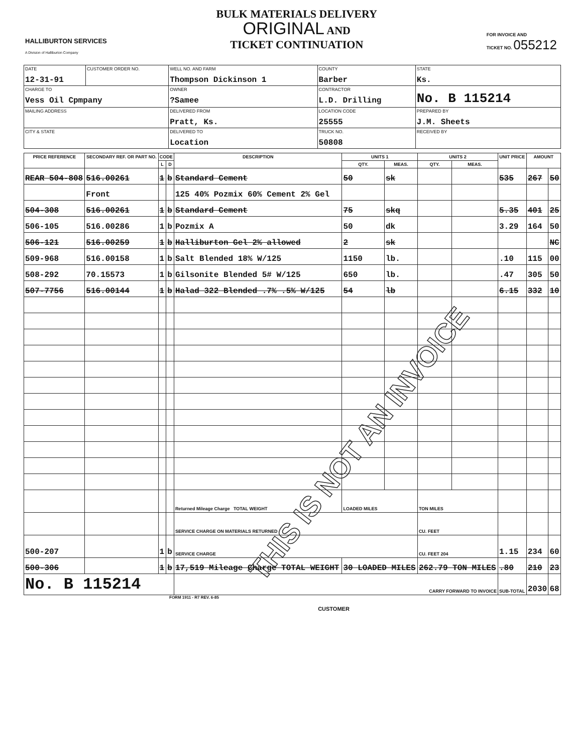HALLIBURTON SERVICES
A Division of Halliburton Company
BULK MATERIALS DELIVERY
ORIGINAL AND
TICKET CONTINUATION
FOR INVOICE AND
TICKET NO. 055212
| DATE 12-31-91 | CUSTOMER ORDER NO. | WELL NO. AND FARM Thompson Dickinson 1 | COUNTY Barber | | STATE Ks. |
| CHARGE TO Vess Oil Cpmpany | | OWNER ?Samee | CONTRACTOR L.D. Drilling | | No. B 115214 |
| MAILING ADDRESS | | DELIVERED FROM Pratt, Ks. | LOCATION CODE 25555 | PREPARED BY J.M. Sheets | |
| CITY & STATE | | DELIVERED TO Location | TRUCK NO. 50808 | RECEIVED BY | |
| PRICE REFERENCE | SECONDARY REF. OR PART NO. | CODE | | DESCRIPTION | UNITS 1 | | UNITS 2 | | UNIT PRICE | AMOUNT | |
| --- | --- | --- | --- | --- | --- | --- | --- | --- | --- | --- | --- |
| | | L | D | | QTY. | MEAS. | QTY. | MEAS. | | | |
| REAR 504-808 | 516.00261 | 1 | b | Standard Cement | 50 | sk | | | 535 | 267 | 50 |
| | Front | | | 125 40% Pozmix 60% Cement 2% Gel | | | | | | | |
| 504-308 | 516.00261 | 1 | b | Standard Cement | 75 | skq | | | 5.35 | 401 | 25 |
| 506-105 | 516.00286 | 1 | b | Pozmix A | 50 | dk | | | 3.29 | 164 | 50 |
| 506-121 | 516.00259 | 1 | b | Halliburton Gel 2% allowed | 2 | sk | | | | | NC |
| 509-968 | 516.00158 | 1 | b | Salt Blended 18% W/125 | 1150 | lb. | | | .10 | 115 | 00 |
| 508-292 | 70.15573 | 1 | b | Gilsonite Blended 5# W/125 | 650 | lb. | | | .47 | 305 | 50 |
| 507-7756 | 516.00144 | 1 | b | Halad 322 Blended .7% .5% W/125 | 54 | lb | | | 6.15 | 332 | 10 |
| | | | | Returned Mileage Charge TOTAL WEIGHT | LOADED MILES | | TON MILES | | | | |
| | | | | SERVICE CHARGE ON MATERIALS RETURNED | | | CU. FEET | | | | |
| 500-207 | | 1 | b | SERVICE CHARGE | | | CU. FEET 204 | | 1.15 | 234 | 60 |
| 500-306 | | 1 | b | 17,519 Mileage Charge TOTAL WEIGHT | 30 LOADED MILES | | 262.79 TON MILES | | .80 | 210 | 23 |
| No. B 115214 | | | | CARRY FORWARD TO INVOICE | | | | | SUB-TOTAL | 2030 | 68 |
FORM 1911 - R7 REV. 6-85
CUSTOMER
THIS IS NOT AN INVOICE